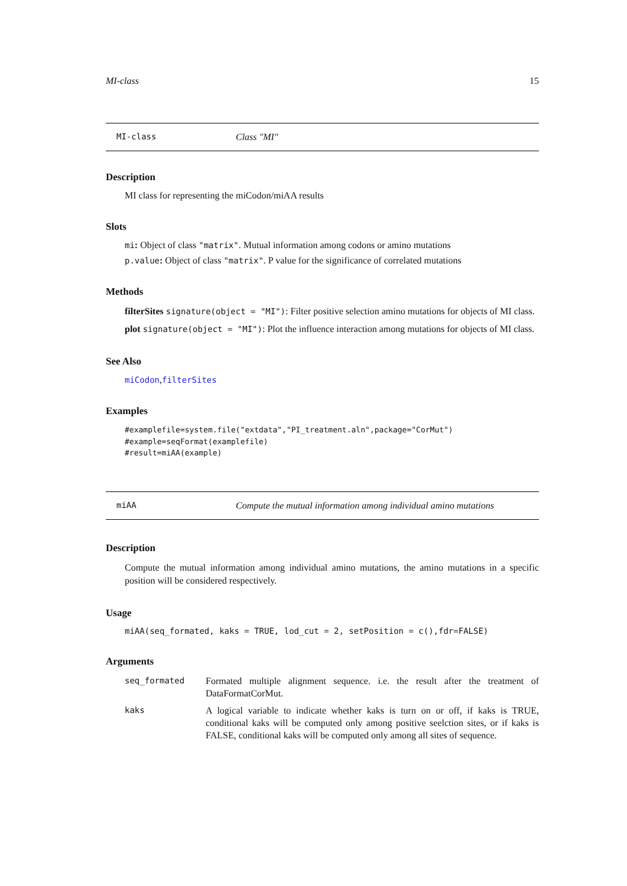MI-class 15
MI-class Class "MI"
Description
MI class for representing the miCodon/miAA results
Slots
mi: Object of class "matrix". Mutual information among codons or amino mutations
p.value: Object of class "matrix". P value for the significance of correlated mutations
Methods
filterSites signature(object = "MI"): Filter positive selection amino mutations for objects of MI class.
plot signature(object = "MI"): Plot the influence interaction among mutations for objects of MI class.
See Also
miCodon,filterSites
Examples
#examplefile=system.file("extdata","PI_treatment.aln",package="CorMut")
#example=seqFormat(examplefile)
#result=miAA(example)
miAA Compute the mutual information among individual amino mutations
Description
Compute the mutual information among individual amino mutations, the amino mutations in a specific position will be considered respectively.
Usage
miAA(seq_formated, kaks = TRUE, lod_cut = 2, setPosition = c(),fdr=FALSE)
Arguments
| seq_formated | Formated multiple alignment sequence. i.e. the result after the treatment of DataFormatCorMut. |
| kaks | A logical variable to indicate whether kaks is turn on or off, if kaks is TRUE, conditional kaks will be computed only among positive seelction sites, or if kaks is FALSE, conditional kaks will be computed only among all sites of sequence. |